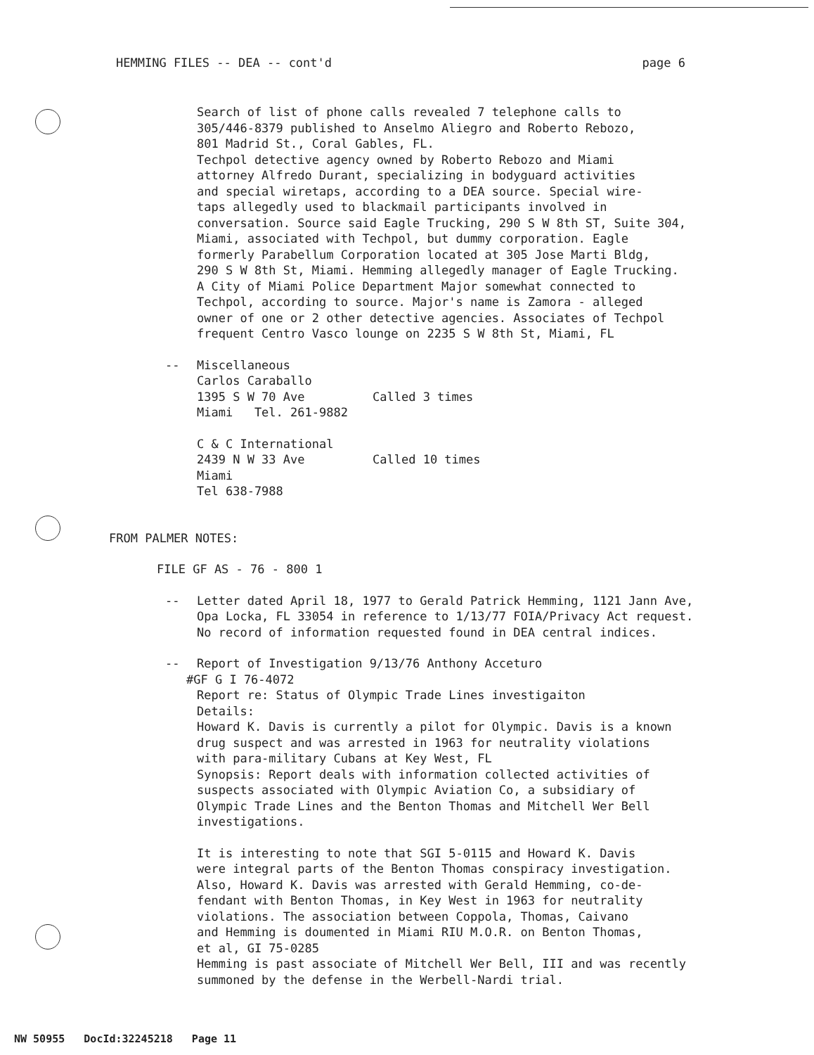HEMMING FILES -- DEA -- cont'd page 6
Search of list of phone calls revealed 7 telephone calls to
305/446-8379 published to Anselmo Aliegro and Roberto Rebozo,
801 Madrid St., Coral Gables, FL.
Techpol detective agency owned by Roberto Rebozo and Miami
attorney Alfredo Durant, specializing in bodyguard activities
and special wiretaps, according to a DEA source. Special wire-
taps allegedly used to blackmail participants involved in
conversation. Source said Eagle Trucking, 290 S W 8th ST, Suite 304,
Miami, associated with Techpol, but dummy corporation. Eagle
formerly Parabellum Corporation located at 305 Jose Marti Bldg,
290 S W 8th St, Miami. Hemming allegedly manager of Eagle Trucking.
A City of Miami Police Department Major somewhat connected to
Techpol, according to source. Major's name is Zamora - alleged
owner of one or 2 other detective agencies. Associates of Techpol
frequent Centro Vasco lounge on 2235 S W 8th St, Miami, FL
-- Miscellaneous
Carlos Caraballo
1395 S W 70 Ave Called 3 times
Miami Tel. 261-9882
C & C International
2439 N W 33 Ave Called 10 times
Miami
Tel 638-7988
FROM PALMER NOTES:
FILE GF AS - 76 - 800 1
-- Letter dated April 18, 1977 to Gerald Patrick Hemming, 1121 Jann Ave,
Opa Locka, FL 33054 in reference to 1/13/77 FOIA/Privacy Act request.
No record of information requested found in DEA central indices.
-- Report of Investigation 9/13/76 Anthony Acceturo
#GF G I 76-4072
Report re: Status of Olympic Trade Lines investigaiton
Details:
Howard K. Davis is currently a pilot for Olympic. Davis is a known
drug suspect and was arrested in 1963 for neutrality violations
with para-military Cubans at Key West, FL
Synopsis: Report deals with information collected activities of
suspects associated with Olympic Aviation Co, a subsidiary of
Olympic Trade Lines and the Benton Thomas and Mitchell Wer Bell
investigations.
It is interesting to note that SGI 5-0115 and Howard K. Davis
were integral parts of the Benton Thomas conspiracy investigation.
Also, Howard K. Davis was arrested with Gerald Hemming, co-de-
fendant with Benton Thomas, in Key West in 1963 for neutrality
violations. The association between Coppola, Thomas, Caivano
and Hemming is doumented in Miami RIU M.O.R. on Benton Thomas,
et al, GI 75-0285
Hemming is past associate of Mitchell Wer Bell, III and was recently
summoned by the defense in the Werbell-Nardi trial.
NW 50955 DocId:32245218 Page 11